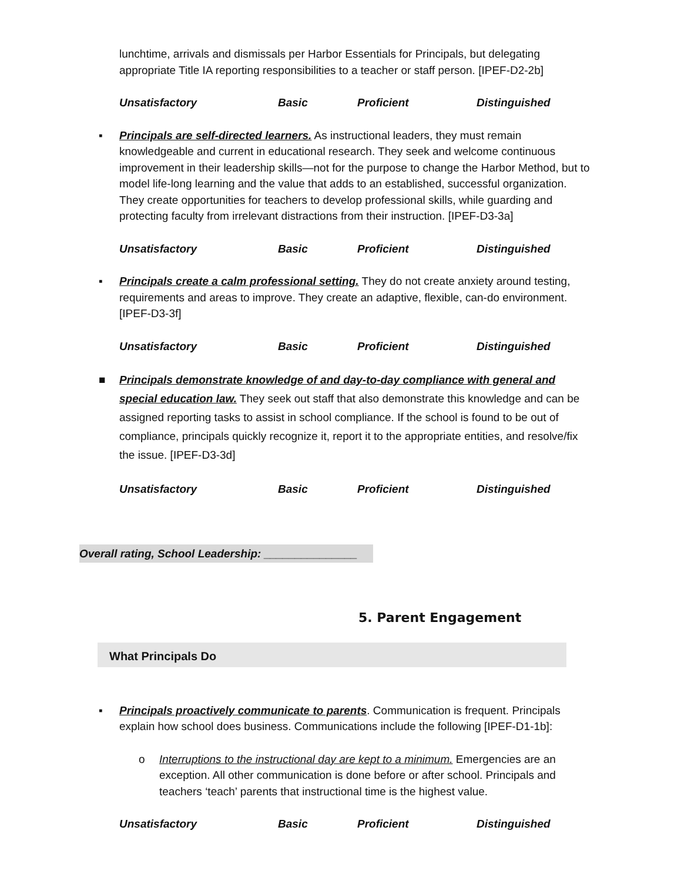lunchtime, arrivals and dismissals per Harbor Essentials for Principals, but delegating appropriate Title IA reporting responsibilities to a teacher or staff person. [IPEF-D2-2b]
Unsatisfactory Basic Proficient Distinguished
▪ Principals are self-directed learners. As instructional leaders, they must remain knowledgeable and current in educational research. They seek and welcome continuous improvement in their leadership skills—not for the purpose to change the Harbor Method, but to model life-long learning and the value that adds to an established, successful organization. They create opportunities for teachers to develop professional skills, while guarding and protecting faculty from irrelevant distractions from their instruction. [IPEF-D3-3a]
Unsatisfactory Basic Proficient Distinguished
▪ Principals create a calm professional setting. They do not create anxiety around testing, requirements and areas to improve. They create an adaptive, flexible, can-do environment. [IPEF-D3-3f]
Unsatisfactory Basic Proficient Distinguished
■ Principals demonstrate knowledge of and day-to-day compliance with general and special education law. They seek out staff that also demonstrate this knowledge and can be assigned reporting tasks to assist in school compliance. If the school is found to be out of compliance, principals quickly recognize it, report it to the appropriate entities, and resolve/fix the issue. [IPEF-D3-3d]
Unsatisfactory Basic Proficient Distinguished
Overall rating, School Leadership: _______________
5. Parent Engagement
What Principals Do
▪ Principals proactively communicate to parents. Communication is frequent. Principals explain how school does business. Communications include the following [IPEF-D1-1b]:
o Interruptions to the instructional day are kept to a minimum. Emergencies are an exception. All other communication is done before or after school. Principals and teachers ‘teach’ parents that instructional time is the highest value.
Unsatisfactory Basic Proficient Distinguished